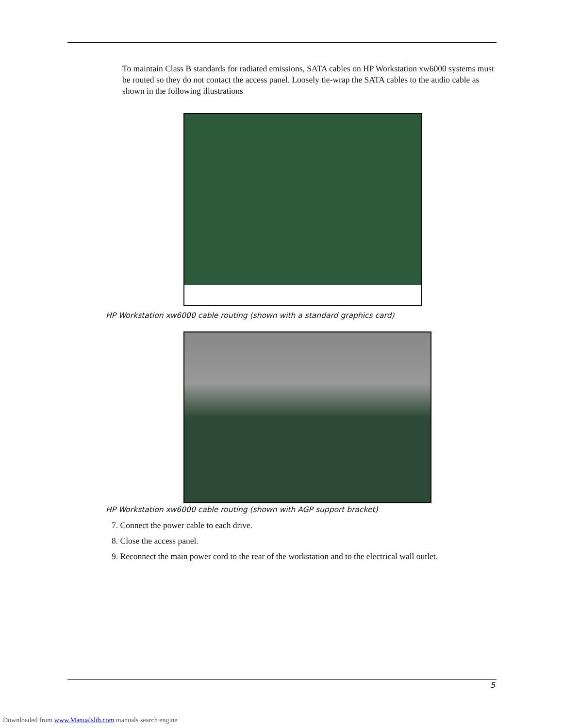To maintain Class B standards for radiated emissions, SATA cables on HP Workstation xw6000 systems must be routed so they do not contact the access panel. Loosely tie-wrap the SATA cables to the audio cable as shown in the following illustrations
HP Workstation xw6000 cable routing (shown with a standard graphics card)
HP Workstation xw6000 cable routing (shown with AGP support bracket)
7. Connect the power cable to each drive.
8. Close the access panel.
9. Reconnect the main power cord to the rear of the workstation and to the electrical wall outlet.
5
Downloaded from www.Manualslib.com manuals search engine